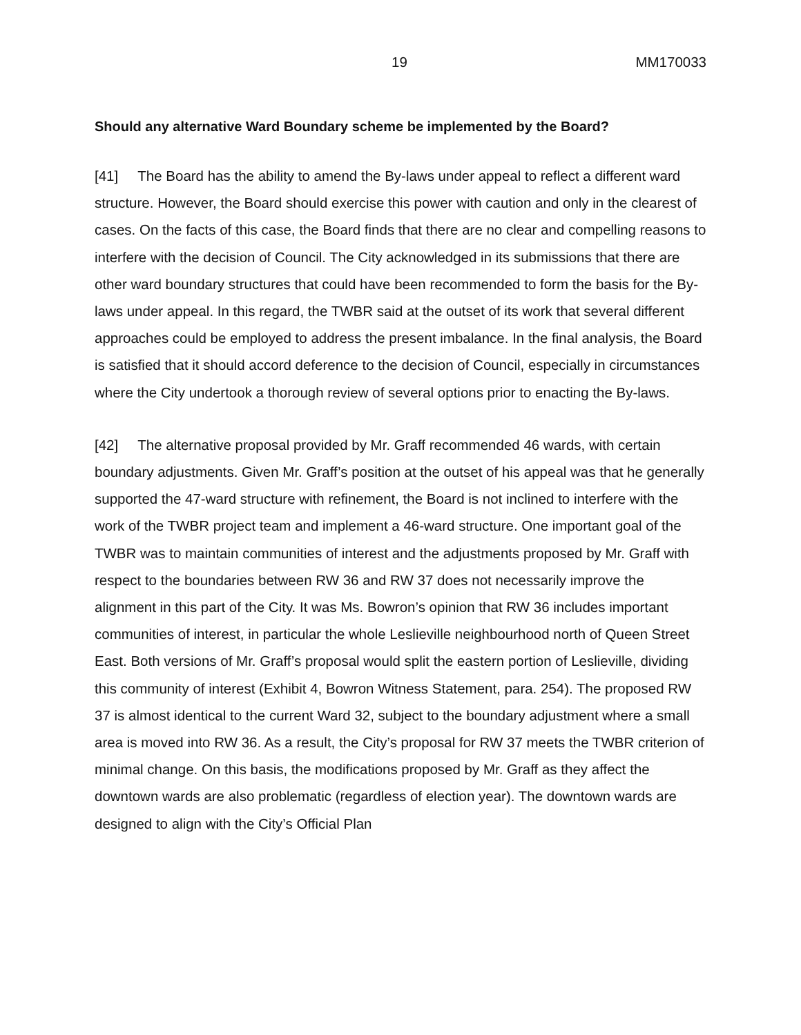19 MM170033
Should any alternative Ward Boundary scheme be implemented by the Board?
[41] The Board has the ability to amend the By-laws under appeal to reflect a different ward structure. However, the Board should exercise this power with caution and only in the clearest of cases. On the facts of this case, the Board finds that there are no clear and compelling reasons to interfere with the decision of Council. The City acknowledged in its submissions that there are other ward boundary structures that could have been recommended to form the basis for the By-laws under appeal. In this regard, the TWBR said at the outset of its work that several different approaches could be employed to address the present imbalance. In the final analysis, the Board is satisfied that it should accord deference to the decision of Council, especially in circumstances where the City undertook a thorough review of several options prior to enacting the By-laws.
[42] The alternative proposal provided by Mr. Graff recommended 46 wards, with certain boundary adjustments. Given Mr. Graff’s position at the outset of his appeal was that he generally supported the 47-ward structure with refinement, the Board is not inclined to interfere with the work of the TWBR project team and implement a 46-ward structure. One important goal of the TWBR was to maintain communities of interest and the adjustments proposed by Mr. Graff with respect to the boundaries between RW 36 and RW 37 does not necessarily improve the alignment in this part of the City. It was Ms. Bowron’s opinion that RW 36 includes important communities of interest, in particular the whole Leslieville neighbourhood north of Queen Street East. Both versions of Mr. Graff’s proposal would split the eastern portion of Leslieville, dividing this community of interest (Exhibit 4, Bowron Witness Statement, para. 254). The proposed RW 37 is almost identical to the current Ward 32, subject to the boundary adjustment where a small area is moved into RW 36. As a result, the City’s proposal for RW 37 meets the TWBR criterion of minimal change. On this basis, the modifications proposed by Mr. Graff as they affect the downtown wards are also problematic (regardless of election year). The downtown wards are designed to align with the City’s Official Plan